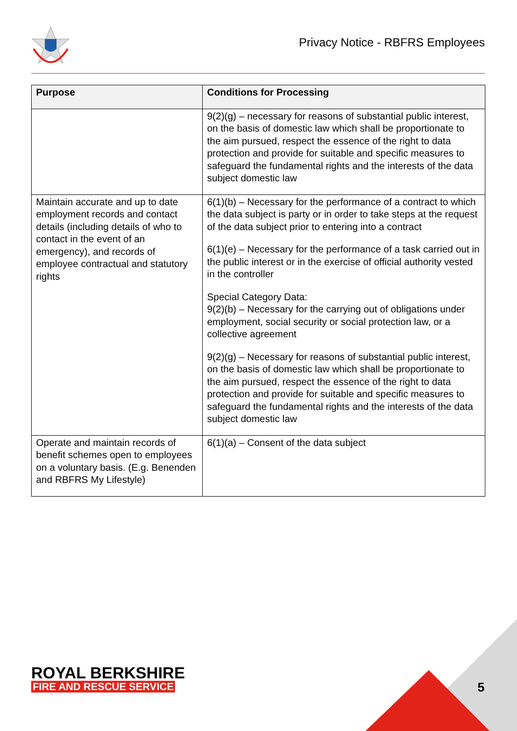Privacy Notice - RBFRS Employees
| Purpose | Conditions for Processing |
| --- | --- |
| | 9(2)(g) – necessary for reasons of substantial public interest, on the basis of domestic law which shall be proportionate to the aim pursued, respect the essence of the right to data protection and provide for suitable and specific measures to safeguard the fundamental rights and the interests of the data subject domestic law |
| Maintain accurate and up to date employment records and contact details (including details of who to contact in the event of an emergency), and records of employee contractual and statutory rights | 6(1)(b) – Necessary for the performance of a contract to which the data subject is party or in order to take steps at the request of the data subject prior to entering into a contract 6(1)(e) – Necessary for the performance of a task carried out in the public interest or in the exercise of official authority vested in the controller Special Category Data: 9(2)(b) – Necessary for the carrying out of obligations under employment, social security or social protection law, or a collective agreement 9(2)(g) – Necessary for reasons of substantial public interest, on the basis of domestic law which shall be proportionate to the aim pursued, respect the essence of the right to data protection and provide for suitable and specific measures to safeguard the fundamental rights and the interests of the data subject domestic law |
| Operate and maintain records of benefit schemes open to employees on a voluntary basis. (E.g. Benenden and RBFRS My Lifestyle) | 6(1)(a) – Consent of the data subject |
ROYAL BERKSHIRE
FIRE AND RESCUE SERVICE
5